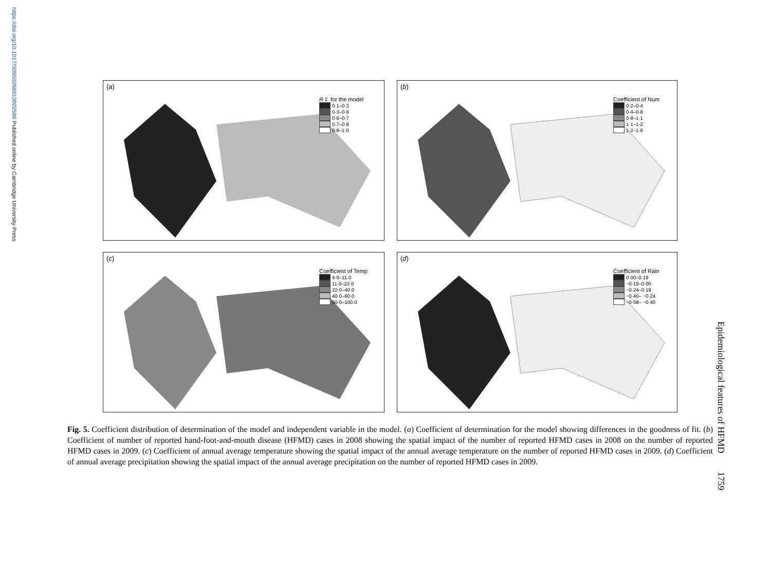https://doi.org/10.1017/S0950268813002586 Published online by Cambridge University Press
(a)
R<sup>2</sup> for the model
0·1–0·3
0·3–0·6
0·6–0·7
0·7–0·8
0·8–1·0
(b)
Coefficient of Num
0·2–0·4
0·4–0·8
0·8–1·1
1·1–1·2
1·2–1·6
(c)
Coefficient of Temp
4·0–11·0
11·0–22·0
22·0–40·0
40·0–60·0
60·0–100·0
(d)
Coefficient of Rain
0·00–0·19
−0·19–0·00
−0·24–0·19
−0·40– −0·24
−0·58– −0·40
Fig. 5. Coefficient distribution of determination of the model and independent variable in the model. (a) Coefficient of determination for the model showing differences in the goodness of fit. (b) Coefficient of number of reported hand-foot-and-mouth disease (HFMD) cases in 2008 showing the spatial impact of the number of reported HFMD cases in 2008 on the number of reported HFMD cases in 2009. (c) Coefficient of annual average temperature showing the spatial impact of the annual average temperature on the number of reported HFMD cases in 2009. (d) Coefficient of annual average precipitation showing the spatial impact of the annual average precipitation on the number of reported HFMD cases in 2009.
Epidemiological features of HFMD 1759